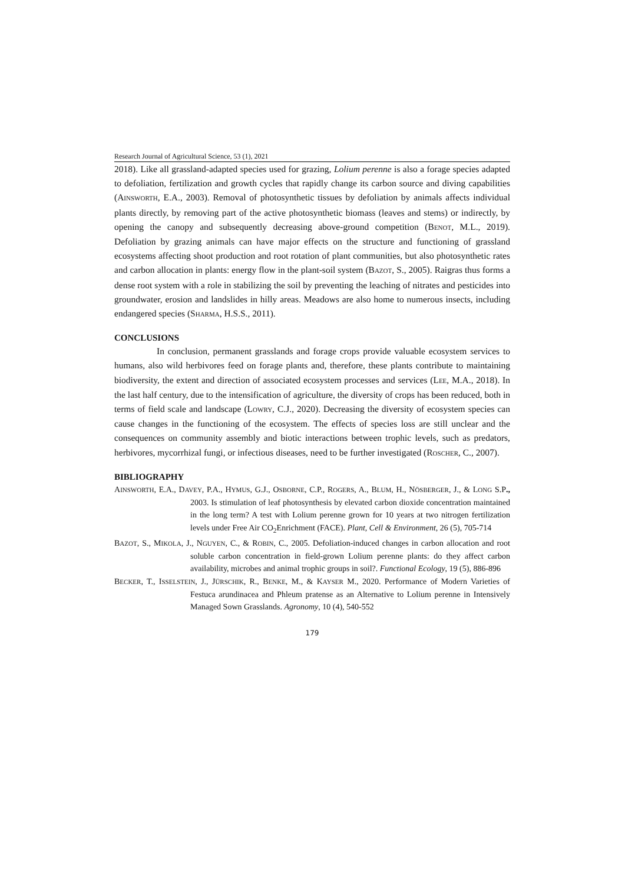Research Journal of Agricultural Science, 53 (1), 2021
2018). Like all grassland-adapted species used for grazing, Lolium perenne is also a forage species adapted to defoliation, fertilization and growth cycles that rapidly change its carbon source and diving capabilities (AINSWORTH, E.A., 2003). Removal of photosynthetic tissues by defoliation by animals affects individual plants directly, by removing part of the active photosynthetic biomass (leaves and stems) or indirectly, by opening the canopy and subsequently decreasing above-ground competition (BENOT, M.L., 2019). Defoliation by grazing animals can have major effects on the structure and functioning of grassland ecosystems affecting shoot production and root rotation of plant communities, but also photosynthetic rates and carbon allocation in plants: energy flow in the plant-soil system (BAZOT, S., 2005). Raigras thus forms a dense root system with a role in stabilizing the soil by preventing the leaching of nitrates and pesticides into groundwater, erosion and landslides in hilly areas. Meadows are also home to numerous insects, including endangered species (SHARMA, H.S.S., 2011).
CONCLUSIONS
In conclusion, permanent grasslands and forage crops provide valuable ecosystem services to humans, also wild herbivores feed on forage plants and, therefore, these plants contribute to maintaining biodiversity, the extent and direction of associated ecosystem processes and services (LEE, M.A., 2018). In the last half century, due to the intensification of agriculture, the diversity of crops has been reduced, both in terms of field scale and landscape (LOWRY, C.J., 2020). Decreasing the diversity of ecosystem species can cause changes in the functioning of the ecosystem. The effects of species loss are still unclear and the consequences on community assembly and biotic interactions between trophic levels, such as predators, herbivores, mycorrhizal fungi, or infectious diseases, need to be further investigated (ROSCHER, C., 2007).
BIBLIOGRAPHY
AINSWORTH, E.A., DAVEY, P.A., HYMUS, G.J., OSBORNE, C.P., ROGERS, A., BLUM, H., NÖSBERGER, J., & LONG S.P., 2003. Is stimulation of leaf photosynthesis by elevated carbon dioxide concentration maintained in the long term? A test with Lolium perenne grown for 10 years at two nitrogen fertilization levels under Free Air CO<sub>2</sub>Enrichment (FACE). Plant, Cell & Environment, 26 (5), 705-714
BAZOT, S., MIKOLA, J., NGUYEN, C., & ROBIN, C., 2005. Defoliation-induced changes in carbon allocation and root soluble carbon concentration in field-grown Lolium perenne plants: do they affect carbon availability, microbes and animal trophic groups in soil?. Functional Ecology, 19 (5), 886-896
BECKER, T., ISSELSTEIN, J., JÜRSCHIK, R., BENKE, M., & KAYSER M., 2020. Performance of Modern Varieties of Festuca arundinacea and Phleum pratense as an Alternative to Lolium perenne in Intensively Managed Sown Grasslands. Agronomy, 10 (4), 540-552
179